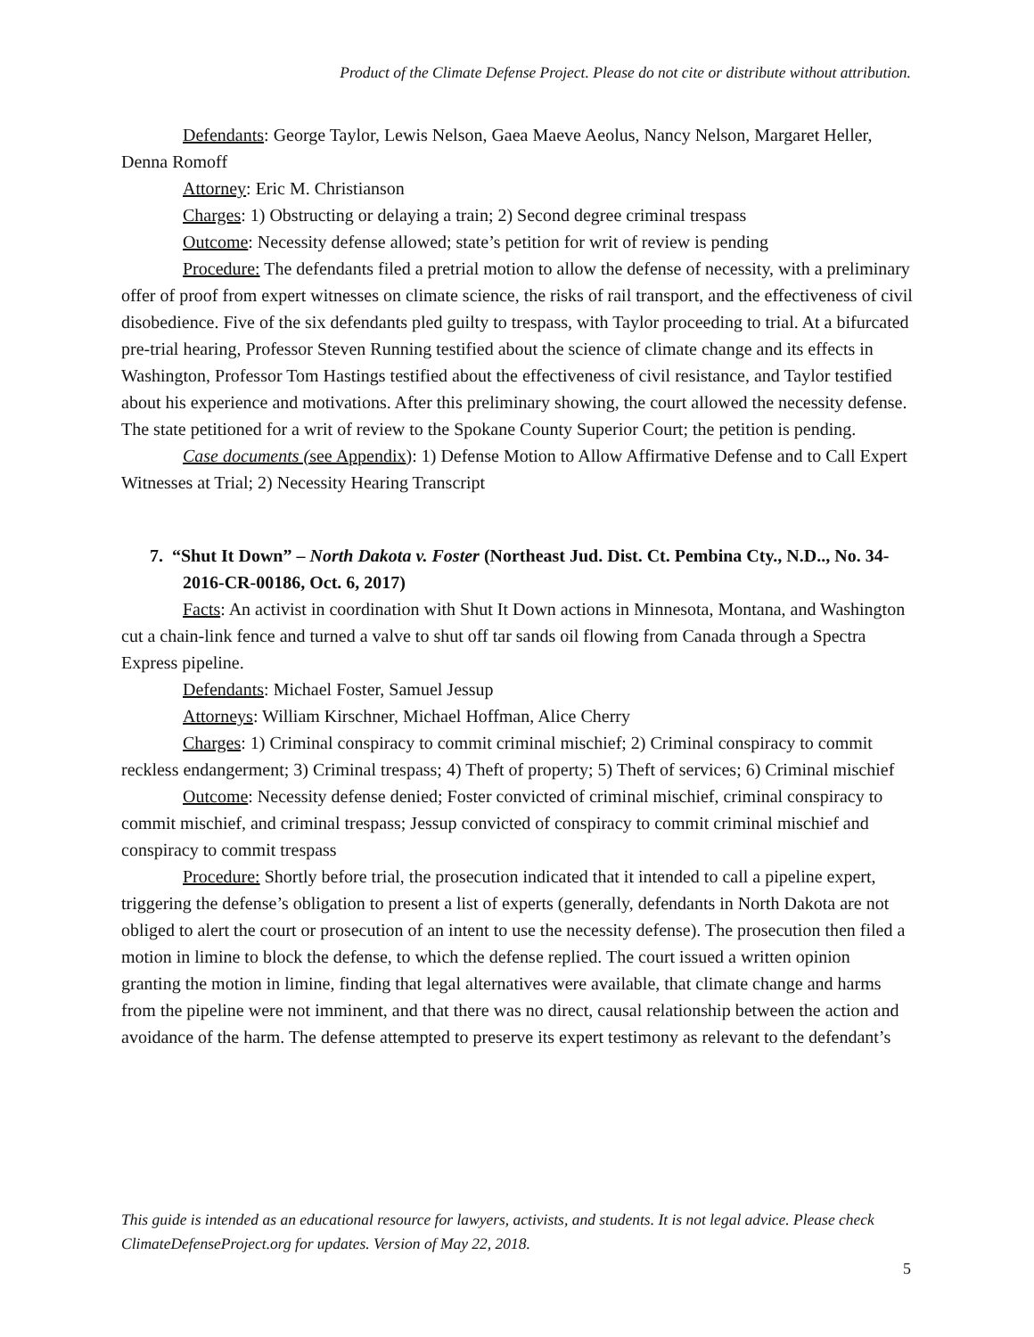Product of the Climate Defense Project. Please do not cite or distribute without attribution.
Defendants: George Taylor, Lewis Nelson, Gaea Maeve Aeolus, Nancy Nelson, Margaret Heller, Denna Romoff
Attorney: Eric M. Christianson
Charges: 1) Obstructing or delaying a train; 2) Second degree criminal trespass
Outcome: Necessity defense allowed; state’s petition for writ of review is pending
Procedure: The defendants filed a pretrial motion to allow the defense of necessity, with a preliminary offer of proof from expert witnesses on climate science, the risks of rail transport, and the effectiveness of civil disobedience. Five of the six defendants pled guilty to trespass, with Taylor proceeding to trial. At a bifurcated pre-trial hearing, Professor Steven Running testified about the science of climate change and its effects in Washington, Professor Tom Hastings testified about the effectiveness of civil resistance, and Taylor testified about his experience and motivations. After this preliminary showing, the court allowed the necessity defense. The state petitioned for a writ of review to the Spokane County Superior Court; the petition is pending.
Case documents (see Appendix): 1) Defense Motion to Allow Affirmative Defense and to Call Expert Witnesses at Trial; 2) Necessity Hearing Transcript
7. “Shut It Down” – North Dakota v. Foster (Northeast Jud. Dist. Ct. Pembina Cty., N.D.., No. 34-2016-CR-00186, Oct. 6, 2017)
Facts: An activist in coordination with Shut It Down actions in Minnesota, Montana, and Washington cut a chain-link fence and turned a valve to shut off tar sands oil flowing from Canada through a Spectra Express pipeline.
Defendants: Michael Foster, Samuel Jessup
Attorneys: William Kirschner, Michael Hoffman, Alice Cherry
Charges: 1) Criminal conspiracy to commit criminal mischief; 2) Criminal conspiracy to commit reckless endangerment; 3) Criminal trespass; 4) Theft of property; 5) Theft of services; 6) Criminal mischief
Outcome: Necessity defense denied; Foster convicted of criminal mischief, criminal conspiracy to commit mischief, and criminal trespass; Jessup convicted of conspiracy to commit criminal mischief and conspiracy to commit trespass
Procedure: Shortly before trial, the prosecution indicated that it intended to call a pipeline expert, triggering the defense’s obligation to present a list of experts (generally, defendants in North Dakota are not obliged to alert the court or prosecution of an intent to use the necessity defense). The prosecution then filed a motion in limine to block the defense, to which the defense replied. The court issued a written opinion granting the motion in limine, finding that legal alternatives were available, that climate change and harms from the pipeline were not imminent, and that there was no direct, causal relationship between the action and avoidance of the harm. The defense attempted to preserve its expert testimony as relevant to the defendant’s
This guide is intended as an educational resource for lawyers, activists, and students. It is not legal advice. Please check ClimateDefenseProject.org for updates. Version of May 22, 2018.
5